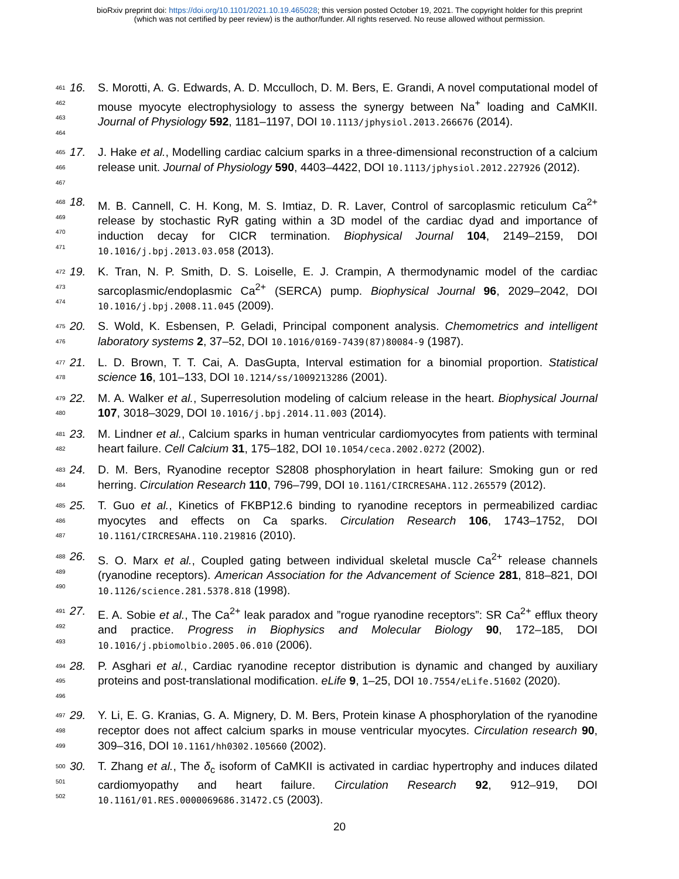bioRxiv preprint doi: https://doi.org/10.1101/2021.10.19.465028; this version posted October 19, 2021. The copyright holder for this preprint
(which was not certified by peer review) is the author/funder. All rights reserved. No reuse allowed without permission.
461
462
463
464
16. S. Morotti, A. G. Edwards, A. D. Mcculloch, D. M. Bers, E. Grandi, A novel computational model of mouse myocyte electrophysiology to assess the synergy between Na<sup>+</sup> loading and CaMKII. Journal of Physiology 592, 1181–1197, DOI 10.1113/jphysiol.2013.266676 (2014).
465
466
467
17. J. Hake et al., Modelling cardiac calcium sparks in a three-dimensional reconstruction of a calcium release unit. Journal of Physiology 590, 4403–4422, DOI 10.1113/jphysiol.2012.227926 (2012).
468
469
470
471
18. M. B. Cannell, C. H. Kong, M. S. Imtiaz, D. R. Laver, Control of sarcoplasmic reticulum Ca<sup>2+</sup> release by stochastic RyR gating within a 3D model of the cardiac dyad and importance of induction decay for CICR termination. Biophysical Journal 104, 2149–2159, DOI 10.1016/j.bpj.2013.03.058 (2013).
472
473
474
19. K. Tran, N. P. Smith, D. S. Loiselle, E. J. Crampin, A thermodynamic model of the cardiac sarcoplasmic/endoplasmic Ca<sup>2+</sup> (SERCA) pump. Biophysical Journal 96, 2029–2042, DOI 10.1016/j.bpj.2008.11.045 (2009).
475
476
20. S. Wold, K. Esbensen, P. Geladi, Principal component analysis. Chemometrics and intelligent laboratory systems 2, 37–52, DOI 10.1016/0169-7439(87)80084-9 (1987).
477
478
21. L. D. Brown, T. T. Cai, A. DasGupta, Interval estimation for a binomial proportion. Statistical science 16, 101–133, DOI 10.1214/ss/1009213286 (2001).
479
480
22. M. A. Walker et al., Superresolution modeling of calcium release in the heart. Biophysical Journal 107, 3018–3029, DOI 10.1016/j.bpj.2014.11.003 (2014).
481
482
23. M. Lindner et al., Calcium sparks in human ventricular cardiomyocytes from patients with terminal heart failure. Cell Calcium 31, 175–182, DOI 10.1054/ceca.2002.0272 (2002).
483
484
24. D. M. Bers, Ryanodine receptor S2808 phosphorylation in heart failure: Smoking gun or red herring. Circulation Research 110, 796–799, DOI 10.1161/CIRCRESAHA.112.265579 (2012).
485
486
487
25. T. Guo et al., Kinetics of FKBP12.6 binding to ryanodine receptors in permeabilized cardiac myocytes and effects on Ca sparks. Circulation Research 106, 1743–1752, DOI 10.1161/CIRCRESAHA.110.219816 (2010).
488
489
490
26. S. O. Marx et al., Coupled gating between individual skeletal muscle Ca<sup>2+</sup> release channels (ryanodine receptors). American Association for the Advancement of Science 281, 818–821, DOI 10.1126/science.281.5378.818 (1998).
491
492
493
27. E. A. Sobie et al., The Ca<sup>2+</sup> leak paradox and ”rogue ryanodine receptors”: SR Ca<sup>2+</sup> efflux theory and practice. Progress in Biophysics and Molecular Biology 90, 172–185, DOI 10.1016/j.pbiomolbio.2005.06.010 (2006).
494
495
496
28. P. Asghari et al., Cardiac ryanodine receptor distribution is dynamic and changed by auxiliary proteins and post-translational modification. eLife 9, 1–25, DOI 10.7554/eLife.51602 (2020).
497
498
499
29. Y. Li, E. G. Kranias, G. A. Mignery, D. M. Bers, Protein kinase A phosphorylation of the ryanodine receptor does not affect calcium sparks in mouse ventricular myocytes. Circulation research 90, 309–316, DOI 10.1161/hh0302.105660 (2002).
500
501
502
30. T. Zhang et al., The δ<sub>c</sub> isoform of CaMKII is activated in cardiac hypertrophy and induces dilated cardiomyopathy and heart failure. Circulation Research 92, 912–919, DOI 10.1161/01.RES.0000069686.31472.C5 (2003).
20